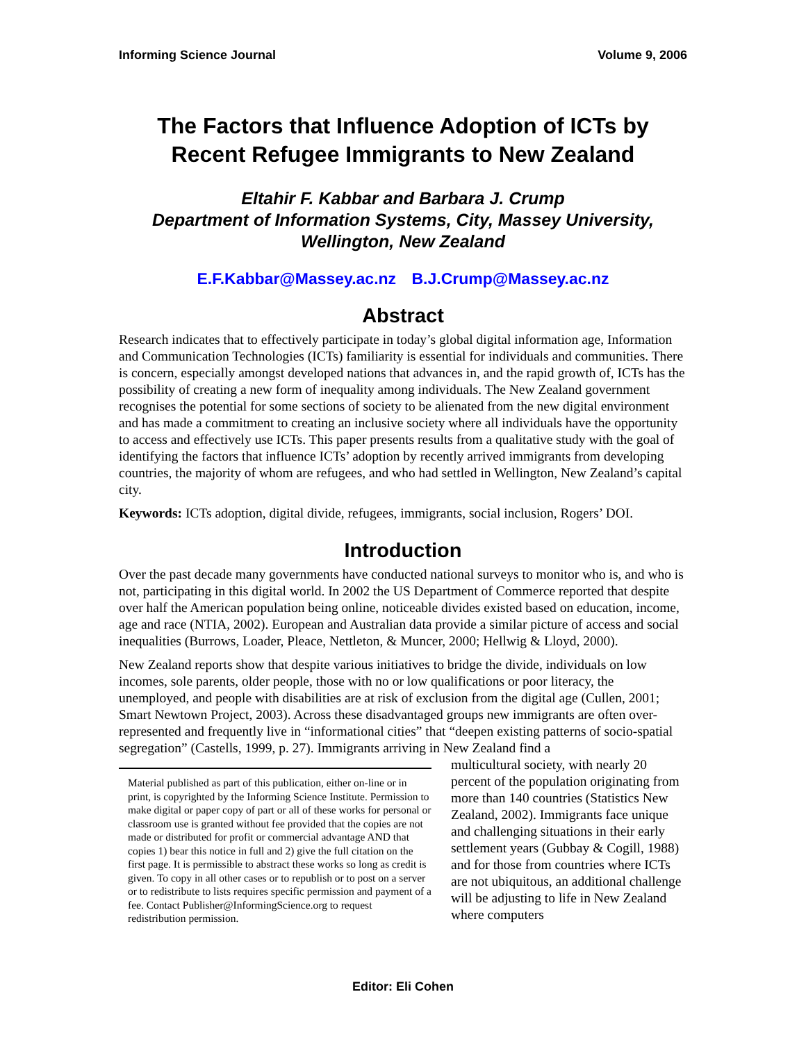Informing Science Journal Volume 9, 2006
The Factors that Influence Adoption of ICTs by Recent Refugee Immigrants to New Zealand
Eltahir F. Kabbar and Barbara J. Crump
Department of Information Systems, City, Massey University, Wellington, New Zealand
E.F.Kabbar@Massey.ac.nz B.J.Crump@Massey.ac.nz
Abstract
Research indicates that to effectively participate in today’s global digital information age, Information and Communication Technologies (ICTs) familiarity is essential for individuals and communities. There is concern, especially amongst developed nations that advances in, and the rapid growth of, ICTs has the possibility of creating a new form of inequality among individuals. The New Zealand government recognises the potential for some sections of society to be alienated from the new digital environment and has made a commitment to creating an inclusive society where all individuals have the opportunity to access and effectively use ICTs. This paper presents results from a qualitative study with the goal of identifying the factors that influence ICTs’ adoption by recently arrived immigrants from developing countries, the majority of whom are refugees, and who had settled in Wellington, New Zealand’s capital city.
Keywords: ICTs adoption, digital divide, refugees, immigrants, social inclusion, Rogers’ DOI.
Introduction
Over the past decade many governments have conducted national surveys to monitor who is, and who is not, participating in this digital world. In 2002 the US Department of Commerce reported that despite over half the American population being online, noticeable divides existed based on education, income, age and race (NTIA, 2002). European and Australian data provide a similar picture of access and social inequalities (Burrows, Loader, Pleace, Nettleton, & Muncer, 2000; Hellwig & Lloyd, 2000).
New Zealand reports show that despite various initiatives to bridge the divide, individuals on low incomes, sole parents, older people, those with no or low qualifications or poor literacy, the unemployed, and people with disabilities are at risk of exclusion from the digital age (Cullen, 2001; Smart Newtown Project, 2003). Across these disadvantaged groups new immigrants are often over-represented and frequently live in “informational cities” that “deepen existing patterns of socio-spatial segregation” (Castells, 1999, p. 27). Immigrants arriving in New Zealand find a
multicultural society, with nearly 20 percent of the population originating from more than 140 countries (Statistics New Zealand, 2002). Immigrants face unique and challenging situations in their early settlement years (Gubbay & Cogill, 1988) and for those from countries where ICTs are not ubiquitous, an additional challenge will be adjusting to life in New Zealand where computers
Material published as part of this publication, either on-line or in print, is copyrighted by the Informing Science Institute. Permission to make digital or paper copy of part or all of these works for personal or classroom use is granted without fee provided that the copies are not made or distributed for profit or commercial advantage AND that copies 1) bear this notice in full and 2) give the full citation on the first page. It is permissible to abstract these works so long as credit is given. To copy in all other cases or to republish or to post on a server or to redistribute to lists requires specific permission and payment of a fee. Contact Publisher@InformingScience.org to request redistribution permission.
Editor: Eli Cohen